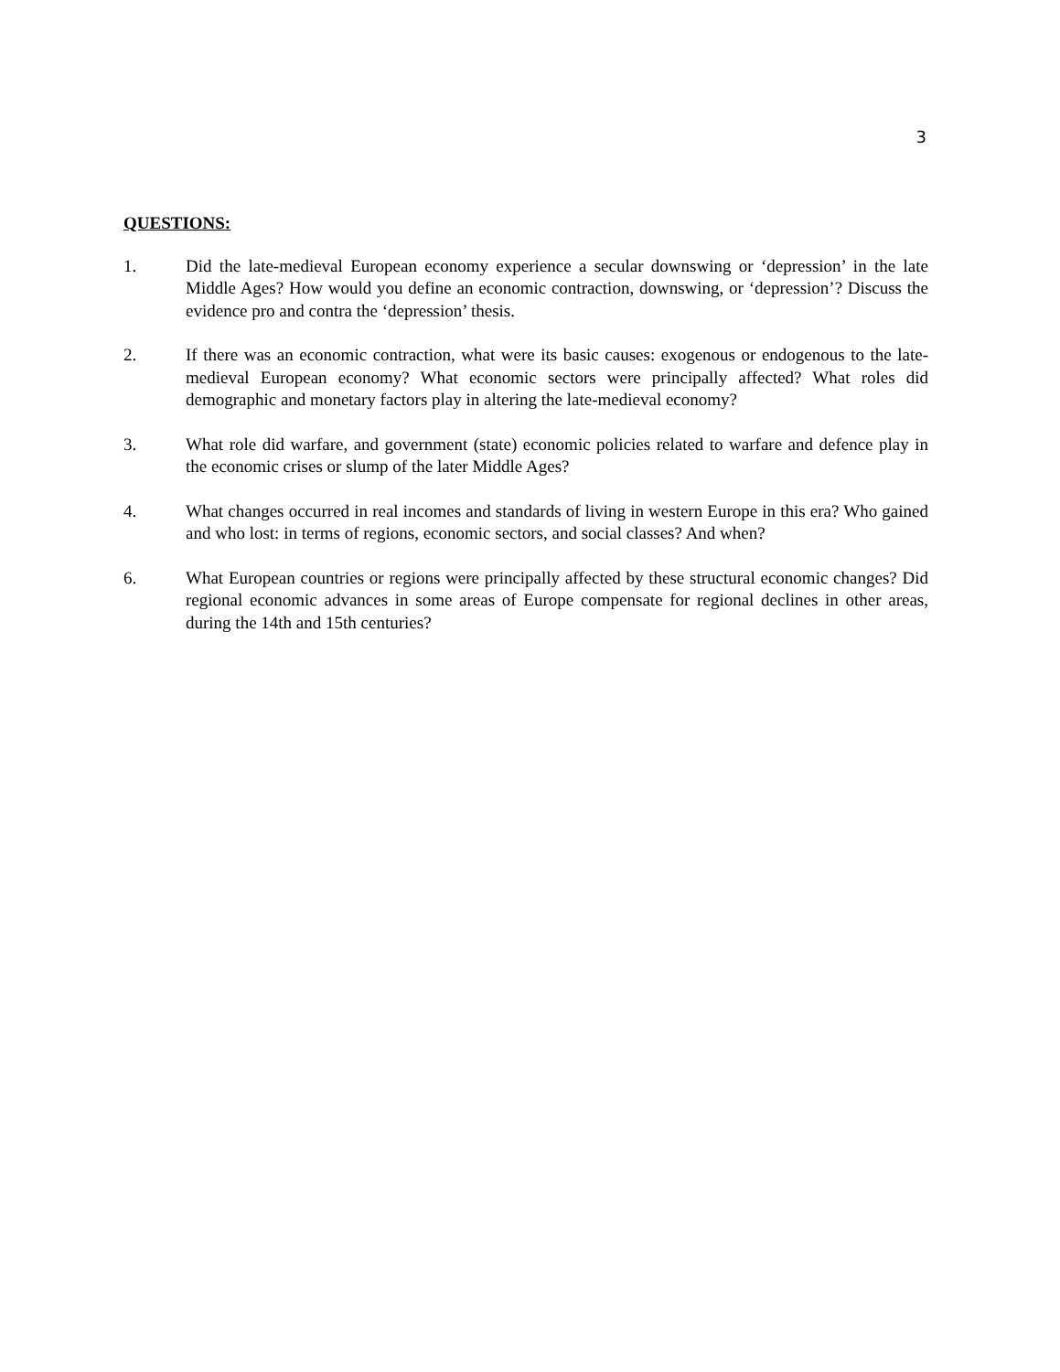3
QUESTIONS:
1. Did the late-medieval European economy experience a secular downswing or ‘depression’ in the late Middle Ages? How would you define an economic contraction, downswing, or ‘depression’? Discuss the evidence pro and contra the ‘depression’ thesis.
2. If there was an economic contraction, what were its basic causes: exogenous or endogenous to the late-medieval European economy? What economic sectors were principally affected? What roles did demographic and monetary factors play in altering the late-medieval economy?
3. What role did warfare, and government (state) economic policies related to warfare and defence play in the economic crises or slump of the later Middle Ages?
4. What changes occurred in real incomes and standards of living in western Europe in this era? Who gained and who lost: in terms of regions, economic sectors, and social classes? And when?
6. What European countries or regions were principally affected by these structural economic changes? Did regional economic advances in some areas of Europe compensate for regional declines in other areas, during the 14th and 15th centuries?